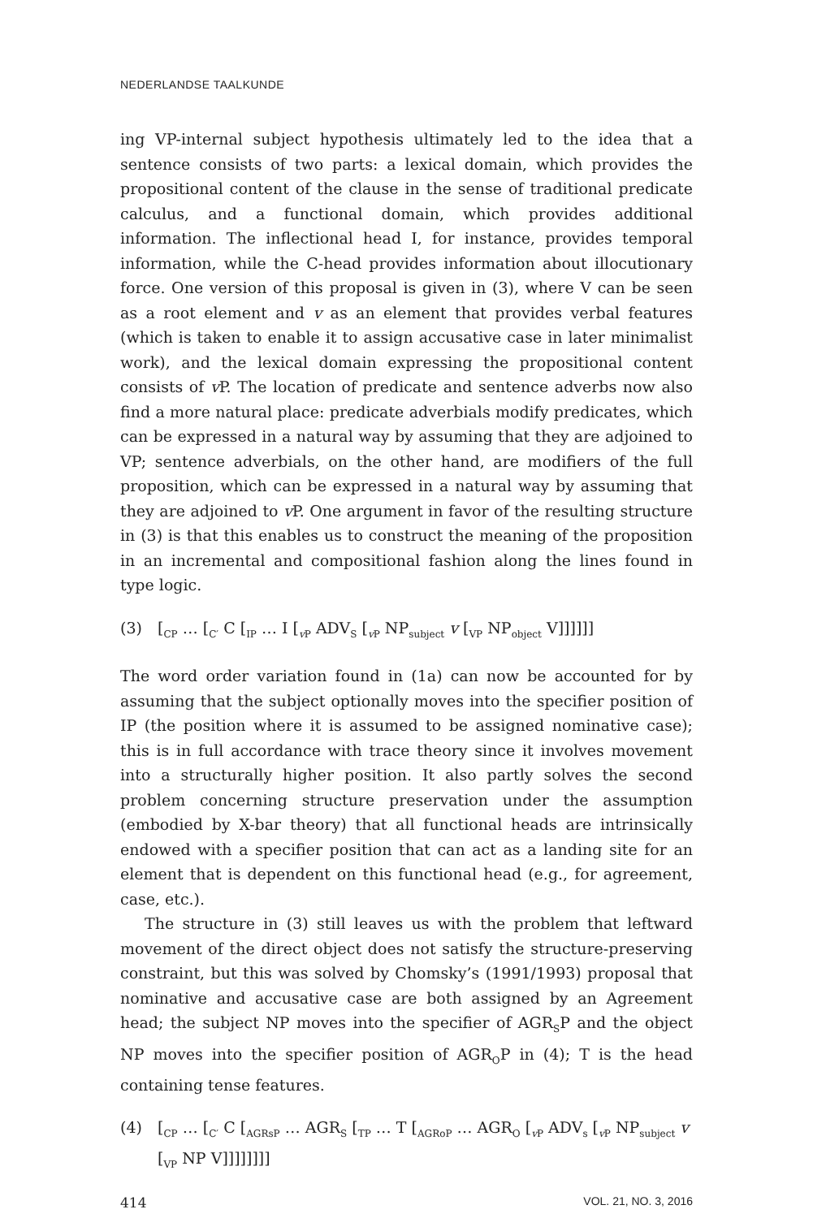NEDERLANDSE TAALKUNDE
ing VP-internal subject hypothesis ultimately led to the idea that a sentence consists of two parts: a lexical domain, which provides the propositional content of the clause in the sense of traditional predicate calculus, and a functional domain, which provides additional information. The inflectional head I, for instance, provides temporal information, while the C-head provides information about illocutionary force. One version of this proposal is given in (3), where V can be seen as a root element and v as an element that provides verbal features (which is taken to enable it to assign accusative case in later minimalist work), and the lexical domain expressing the propositional content consists of v P. The location of predicate and sentence adverbs now also find a more natural place: predicate adverbials modify predicates, which can be expressed in a natural way by assuming that they are adjoined to VP; sentence adverbials, on the other hand, are modifiers of the full proposition, which can be expressed in a natural way by assuming that they are adjoined to v P. One argument in favor of the resulting structure in (3) is that this enables us to construct the meaning of the proposition in an incremental and compositional fashion along the lines found in type logic.
(3) [<sub>CP</sub> … [<sub>C′</sub> C [<sub>IP</sub> … I [<sub>v P</sub> ADV<sub>S</sub> [<sub>v P</sub> NP<sub>subject</sub> v [<sub>VP</sub> NP<sub>object</sub> V]]]]]]
The word order variation found in (1a) can now be accounted for by assuming that the subject optionally moves into the specifier position of IP (the position where it is assumed to be assigned nominative case); this is in full accordance with trace theory since it involves movement into a structurally higher position. It also partly solves the second problem concerning structure preservation under the assumption (embodied by X-bar theory) that all functional heads are intrinsically endowed with a specifier position that can act as a landing site for an element that is dependent on this functional head (e.g., for agreement, case, etc.).
The structure in (3) still leaves us with the problem that leftward movement of the direct object does not satisfy the structure-preserving constraint, but this was solved by Chomsky’s (1991/1993) proposal that nominative and accusative case are both assigned by an Agreement head; the subject NP moves into the specifier of AGR<sub>S</sub>P and the object NP moves into the specifier position of AGR<sub>O</sub>P in (4); T is the head containing tense features.
(4) [<sub>CP</sub> … [<sub>C′</sub> C [<sub>AGRsP</sub> … AGR<sub>S</sub> [<sub>TP</sub> … T [<sub>AGRoP</sub> … AGR<sub>O</sub> [<sub>v P</sub> ADV<sub>s</sub> [<sub>v P</sub> NP<sub>subject</sub> v [<sub>VP</sub> NP V]]]]]]]]
414 VOL. 21, NO. 3, 2016